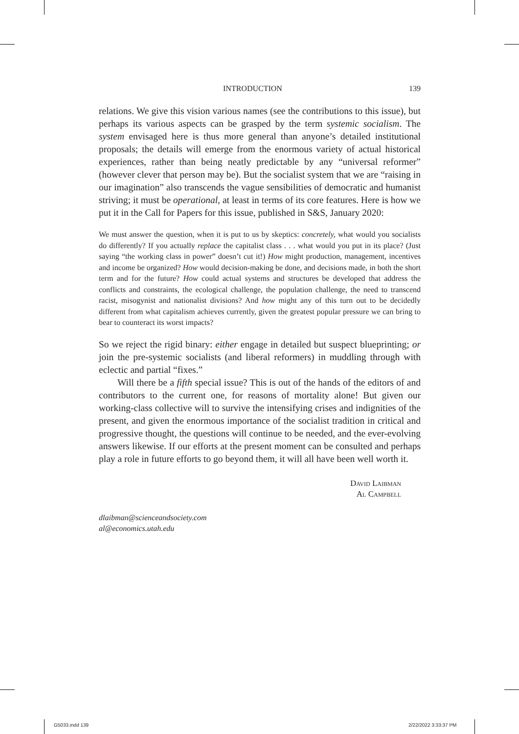INTRODUCTION 139
relations. We give this vision various names (see the contributions to this issue), but perhaps its various aspects can be grasped by the term systemic socialism. The system envisaged here is thus more general than anyone’s detailed institutional proposals; the details will emerge from the enormous variety of actual historical experiences, rather than being neatly predictable by any “universal reformer” (however clever that person may be). But the socialist system that we are “raising in our imagination” also transcends the vague sensibilities of democratic and humanist striving; it must be operational, at least in terms of its core features. Here is how we put it in the Call for Papers for this issue, published in S&S, January 2020:
We must answer the question, when it is put to us by skeptics: concretely, what would you socialists do differently? If you actually replace the capitalist class . . . what would you put in its place? (Just saying “the working class in power” doesn’t cut it!) How might production, management, incentives and income be organized? How would decision-making be done, and decisions made, in both the short term and for the future? How could actual systems and structures be developed that address the conflicts and constraints, the ecological challenge, the population challenge, the need to transcend racist, misogynist and nationalist divisions? And how might any of this turn out to be decidedly different from what capitalism achieves currently, given the greatest popular pressure we can bring to bear to counteract its worst impacts?
So we reject the rigid binary: either engage in detailed but suspect blueprinting; or join the pre-systemic socialists (and liberal reformers) in muddling through with eclectic and partial “fixes.”
Will there be a fifth special issue? This is out of the hands of the editors of and contributors to the current one, for reasons of mortality alone! But given our working-class collective will to survive the intensifying crises and indignities of the present, and given the enormous importance of the socialist tradition in critical and progressive thought, the questions will continue to be needed, and the ever-evolving answers likewise. If our efforts at the present moment can be consulted and perhaps play a role in future efforts to go beyond them, it will all have been well worth it.
David Laibman
Al Campbell
dlaibman@scienceandsociety.com
al@economics.utah.edu
G5033.indd 139 2/22/2022 3:33:37 PM